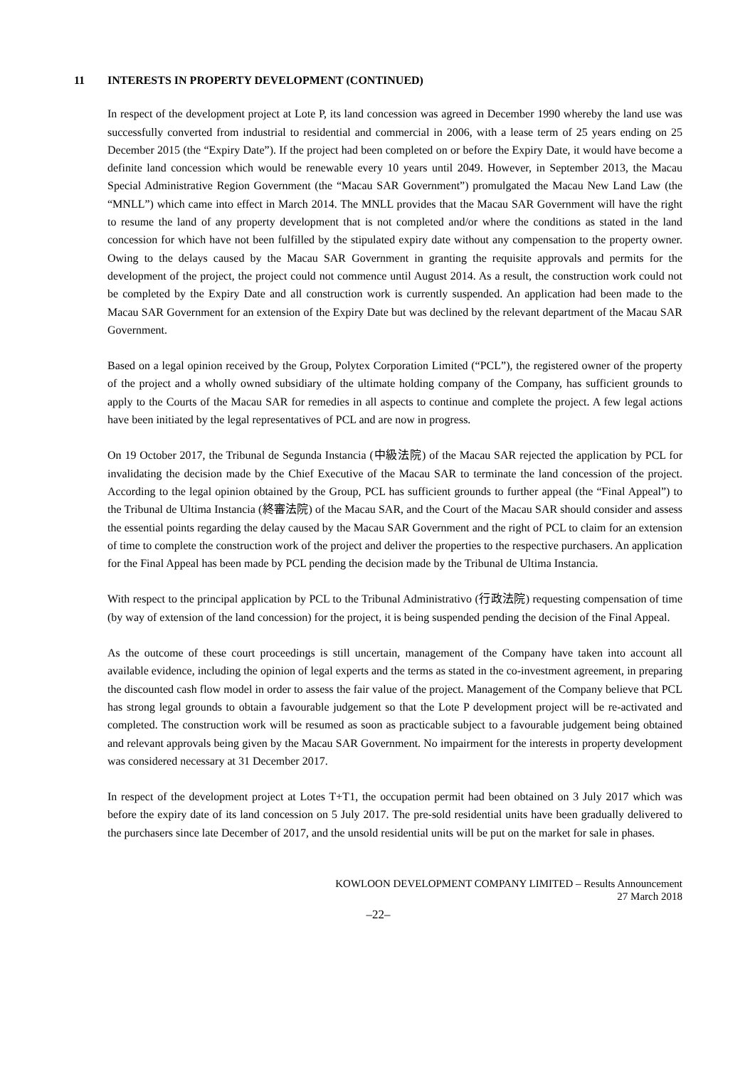11 INTERESTS IN PROPERTY DEVELOPMENT (CONTINUED)
In respect of the development project at Lote P, its land concession was agreed in December 1990 whereby the land use was successfully converted from industrial to residential and commercial in 2006, with a lease term of 25 years ending on 25 December 2015 (the “Expiry Date”). If the project had been completed on or before the Expiry Date, it would have become a definite land concession which would be renewable every 10 years until 2049. However, in September 2013, the Macau Special Administrative Region Government (the “Macau SAR Government”) promulgated the Macau New Land Law (the “MNLL”) which came into effect in March 2014. The MNLL provides that the Macau SAR Government will have the right to resume the land of any property development that is not completed and/or where the conditions as stated in the land concession for which have not been fulfilled by the stipulated expiry date without any compensation to the property owner. Owing to the delays caused by the Macau SAR Government in granting the requisite approvals and permits for the development of the project, the project could not commence until August 2014. As a result, the construction work could not be completed by the Expiry Date and all construction work is currently suspended. An application had been made to the Macau SAR Government for an extension of the Expiry Date but was declined by the relevant department of the Macau SAR Government.
Based on a legal opinion received by the Group, Polytex Corporation Limited (“PCL”), the registered owner of the property of the project and a wholly owned subsidiary of the ultimate holding company of the Company, has sufficient grounds to apply to the Courts of the Macau SAR for remedies in all aspects to continue and complete the project. A few legal actions have been initiated by the legal representatives of PCL and are now in progress.
On 19 October 2017, the Tribunal de Segunda Instancia (中級法院) of the Macau SAR rejected the application by PCL for invalidating the decision made by the Chief Executive of the Macau SAR to terminate the land concession of the project. According to the legal opinion obtained by the Group, PCL has sufficient grounds to further appeal (the “Final Appeal”) to the Tribunal de Ultima Instancia (終審法院) of the Macau SAR, and the Court of the Macau SAR should consider and assess the essential points regarding the delay caused by the Macau SAR Government and the right of PCL to claim for an extension of time to complete the construction work of the project and deliver the properties to the respective purchasers. An application for the Final Appeal has been made by PCL pending the decision made by the Tribunal de Ultima Instancia.
With respect to the principal application by PCL to the Tribunal Administrativo (行政法院) requesting compensation of time (by way of extension of the land concession) for the project, it is being suspended pending the decision of the Final Appeal.
As the outcome of these court proceedings is still uncertain, management of the Company have taken into account all available evidence, including the opinion of legal experts and the terms as stated in the co-investment agreement, in preparing the discounted cash flow model in order to assess the fair value of the project. Management of the Company believe that PCL has strong legal grounds to obtain a favourable judgement so that the Lote P development project will be re-activated and completed. The construction work will be resumed as soon as practicable subject to a favourable judgement being obtained and relevant approvals being given by the Macau SAR Government. No impairment for the interests in property development was considered necessary at 31 December 2017.
In respect of the development project at Lotes T+T1, the occupation permit had been obtained on 3 July 2017 which was before the expiry date of its land concession on 5 July 2017. The pre-sold residential units have been gradually delivered to the purchasers since late December of 2017, and the unsold residential units will be put on the market for sale in phases.
KOWLOON DEVELOPMENT COMPANY LIMITED – Results Announcement
27 March 2018
–22–